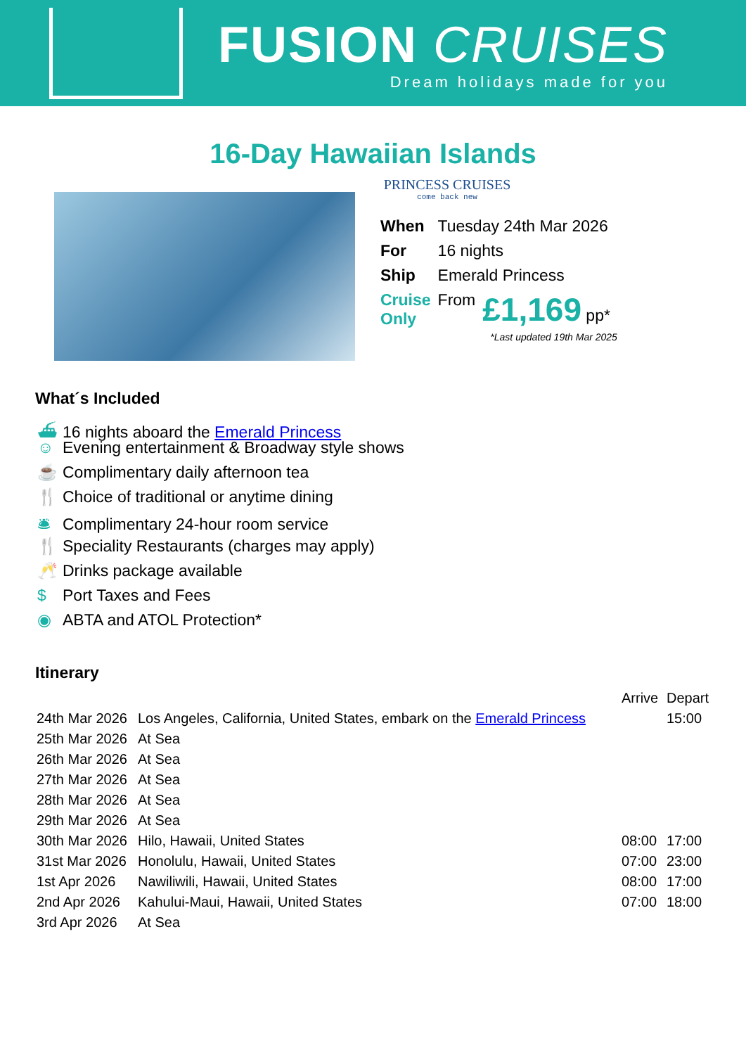FUSION CRUISES
Dream holidays made for you
16-Day Hawaiian Islands
PRINCESS CRUISES
come back new
| When | Tuesday 24th Mar 2026 | |
| For | 16 nights | |
| Ship | Emerald Princess | |
| Cruise Only | From | £1,169 pp* |
*Last updated 19th Mar 2025
What´s Included
⛴ 16 nights aboard the Emerald Princess
☺ Evening entertainment & Broadway style shows
☕ Complimentary daily afternoon tea
🍴 Choice of traditional or anytime dining
🛎 Complimentary 24-hour room service
🍴 Speciality Restaurants (charges may apply)
🥂 Drinks package available
$ Port Taxes and Fees
◉ ABTA and ATOL Protection*
Itinerary
| | | Arrive | Depart |
| 24th Mar 2026 | Los Angeles, California, United States, embark on the Emerald Princess | | 15:00 |
| 25th Mar 2026 | At Sea | | |
| 26th Mar 2026 | At Sea | | |
| 27th Mar 2026 | At Sea | | |
| 28th Mar 2026 | At Sea | | |
| 29th Mar 2026 | At Sea | | |
| 30th Mar 2026 | Hilo, Hawaii, United States | 08:00 | 17:00 |
| 31st Mar 2026 | Honolulu, Hawaii, United States | 07:00 | 23:00 |
| 1st Apr 2026 | Nawiliwili, Hawaii, United States | 08:00 | 17:00 |
| 2nd Apr 2026 | Kahului-Maui, Hawaii, United States | 07:00 | 18:00 |
| 3rd Apr 2026 | At Sea | | |